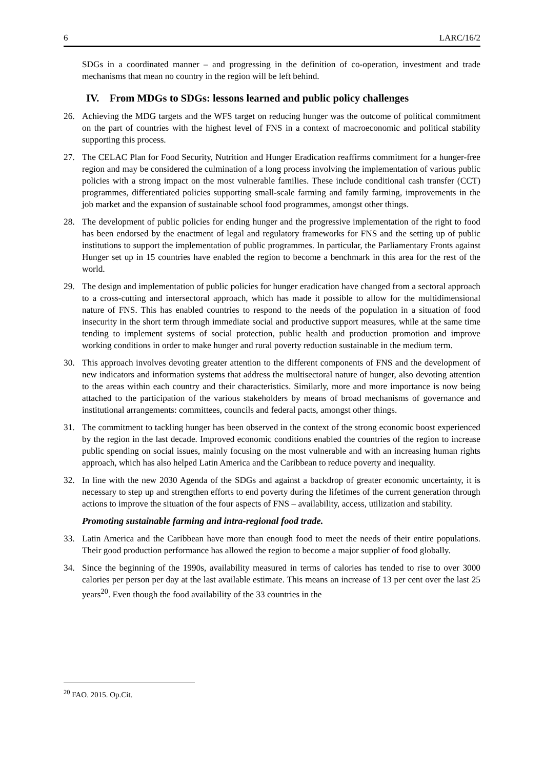6 LARC/16/2
SDGs in a coordinated manner – and progressing in the definition of co-operation, investment and trade mechanisms that mean no country in the region will be left behind.
IV. From MDGs to SDGs: lessons learned and public policy challenges
26. Achieving the MDG targets and the WFS target on reducing hunger was the outcome of political commitment on the part of countries with the highest level of FNS in a context of macroeconomic and political stability supporting this process.
27. The CELAC Plan for Food Security, Nutrition and Hunger Eradication reaffirms commitment for a hunger-free region and may be considered the culmination of a long process involving the implementation of various public policies with a strong impact on the most vulnerable families. These include conditional cash transfer (CCT) programmes, differentiated policies supporting small-scale farming and family farming, improvements in the job market and the expansion of sustainable school food programmes, amongst other things.
28. The development of public policies for ending hunger and the progressive implementation of the right to food has been endorsed by the enactment of legal and regulatory frameworks for FNS and the setting up of public institutions to support the implementation of public programmes. In particular, the Parliamentary Fronts against Hunger set up in 15 countries have enabled the region to become a benchmark in this area for the rest of the world.
29. The design and implementation of public policies for hunger eradication have changed from a sectoral approach to a cross-cutting and intersectoral approach, which has made it possible to allow for the multidimensional nature of FNS. This has enabled countries to respond to the needs of the population in a situation of food insecurity in the short term through immediate social and productive support measures, while at the same time tending to implement systems of social protection, public health and production promotion and improve working conditions in order to make hunger and rural poverty reduction sustainable in the medium term.
30. This approach involves devoting greater attention to the different components of FNS and the development of new indicators and information systems that address the multisectoral nature of hunger, also devoting attention to the areas within each country and their characteristics. Similarly, more and more importance is now being attached to the participation of the various stakeholders by means of broad mechanisms of governance and institutional arrangements: committees, councils and federal pacts, amongst other things.
31. The commitment to tackling hunger has been observed in the context of the strong economic boost experienced by the region in the last decade. Improved economic conditions enabled the countries of the region to increase public spending on social issues, mainly focusing on the most vulnerable and with an increasing human rights approach, which has also helped Latin America and the Caribbean to reduce poverty and inequality.
32. In line with the new 2030 Agenda of the SDGs and against a backdrop of greater economic uncertainty, it is necessary to step up and strengthen efforts to end poverty during the lifetimes of the current generation through actions to improve the situation of the four aspects of FNS – availability, access, utilization and stability.
Promoting sustainable farming and intra-regional food trade.
33. Latin America and the Caribbean have more than enough food to meet the needs of their entire populations. Their good production performance has allowed the region to become a major supplier of food globally.
34. Since the beginning of the 1990s, availability measured in terms of calories has tended to rise to over 3000 calories per person per day at the last available estimate. This means an increase of 13 per cent over the last 25 years<sup>20</sup>. Even though the food availability of the 33 countries in the
<sup>20</sup> FAO. 2015. Op.Cit.